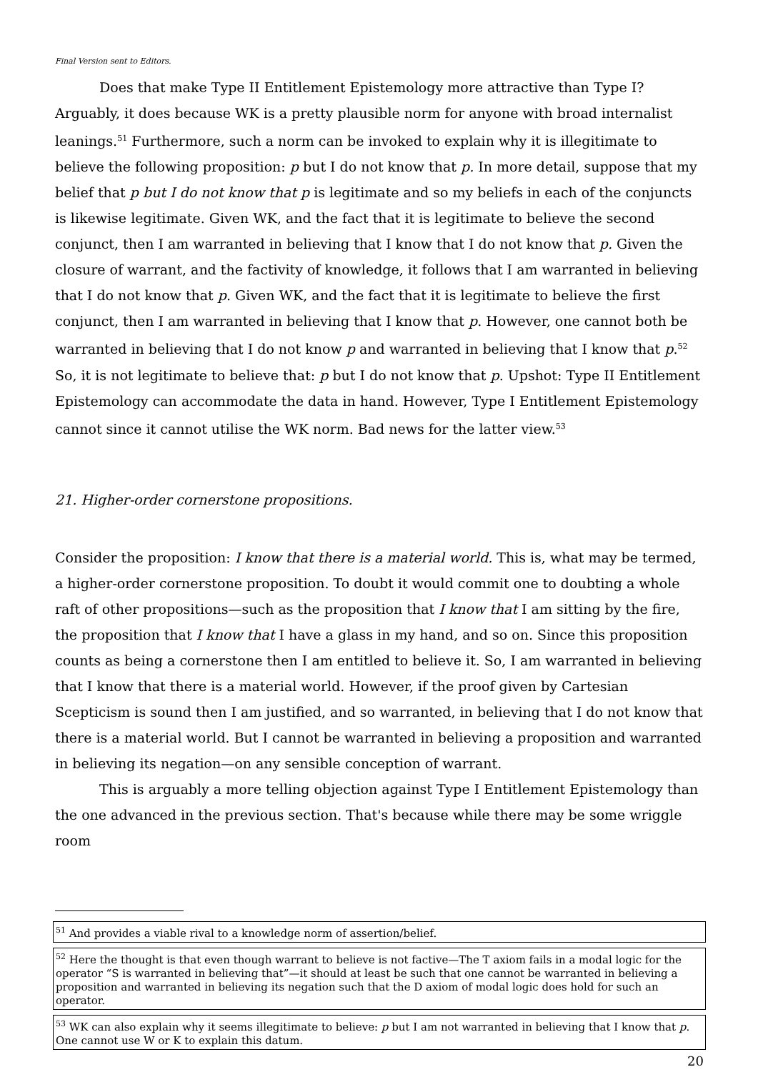Final Version sent to Editors.
Does that make Type II Entitlement Epistemology more attractive than Type I? Arguably, it does because WK is a pretty plausible norm for anyone with broad internalist leanings.<sup>51</sup> Furthermore, such a norm can be invoked to explain why it is illegitimate to believe the following proposition: p but I do not know that p. In more detail, suppose that my belief that p but I do not know that p is legitimate and so my beliefs in each of the conjuncts is likewise legitimate. Given WK, and the fact that it is legitimate to believe the second conjunct, then I am warranted in believing that I know that I do not know that p. Given the closure of warrant, and the factivity of knowledge, it follows that I am warranted in believing that I do not know that p. Given WK, and the fact that it is legitimate to believe the first conjunct, then I am warranted in believing that I know that p. However, one cannot both be warranted in believing that I do not know p and warranted in believing that I know that p.<sup>52</sup> So, it is not legitimate to believe that: p but I do not know that p. Upshot: Type II Entitlement Epistemology can accommodate the data in hand. However, Type I Entitlement Epistemology cannot since it cannot utilise the WK norm. Bad news for the latter view.<sup>53</sup>
21. Higher-order cornerstone propositions.
Consider the proposition: I know that there is a material world. This is, what may be termed, a higher-order cornerstone proposition. To doubt it would commit one to doubting a whole raft of other propositions—such as the proposition that I know that I am sitting by the fire, the proposition that I know that I have a glass in my hand, and so on. Since this proposition counts as being a cornerstone then I am entitled to believe it. So, I am warranted in believing that I know that there is a material world. However, if the proof given by Cartesian Scepticism is sound then I am justified, and so warranted, in believing that I do not know that there is a material world. But I cannot be warranted in believing a proposition and warranted in believing its negation—on any sensible conception of warrant.
This is arguably a more telling objection against Type I Entitlement Epistemology than the one advanced in the previous section. That's because while there may be some wriggle room
<sup>51</sup> And provides a viable rival to a knowledge norm of assertion/belief.
<sup>52</sup> Here the thought is that even though warrant to believe is not factive—The T axiom fails in a modal logic for the operator “S is warranted in believing that”—it should at least be such that one cannot be warranted in believing a proposition and warranted in believing its negation such that the D axiom of modal logic does hold for such an operator.
<sup>53</sup> WK can also explain why it seems illegitimate to believe: p but I am not warranted in believing that I know that p. One cannot use W or K to explain this datum.
20